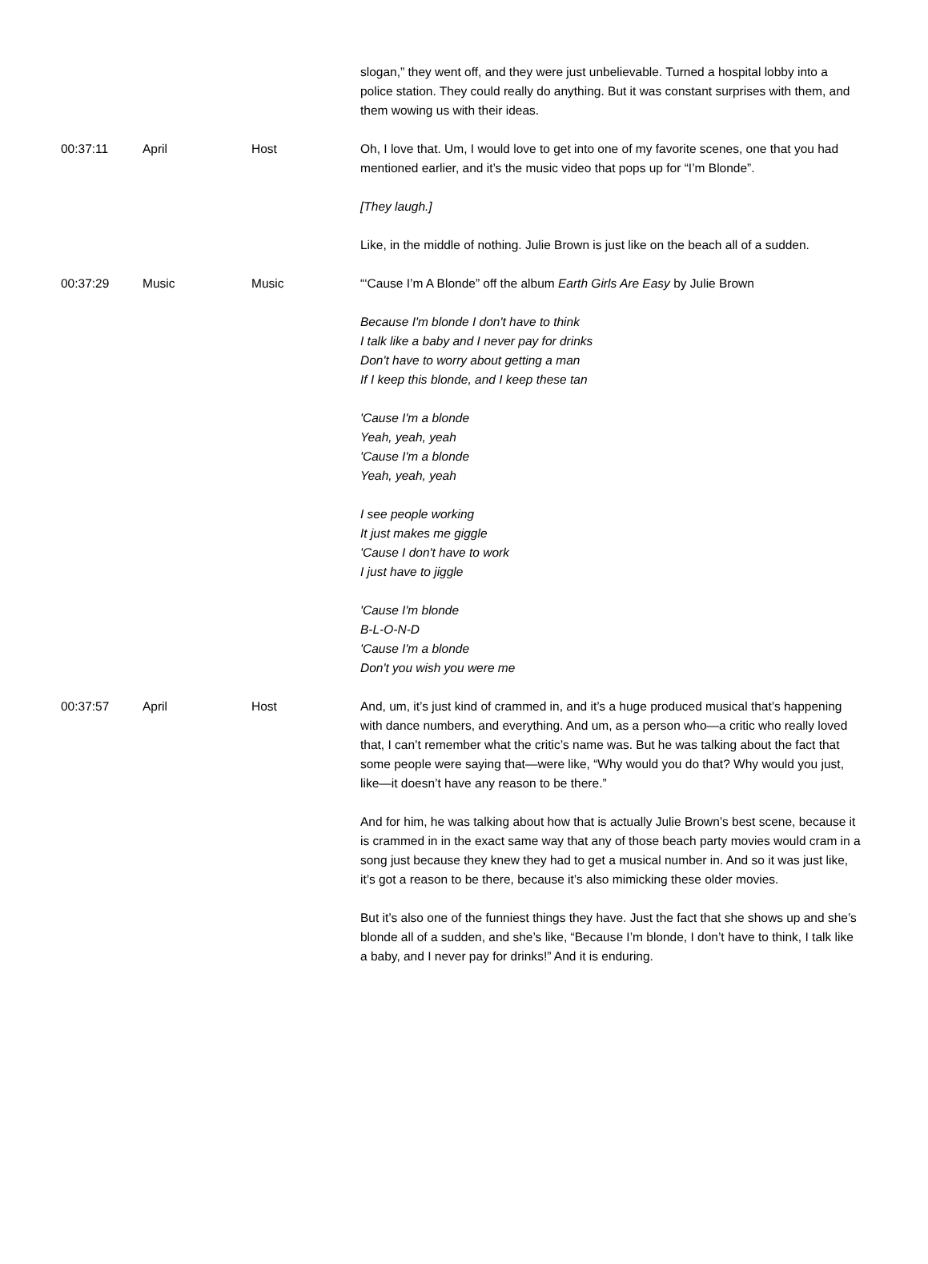| | | | slogan,” they went off, and they were just unbelievable. Turned a hospital lobby into a police station. They could really do anything. But it was constant surprises with them, and them wowing us with their ideas. |
| 00:37:11 | April | Host | Oh, I love that. Um, I would love to get into one of my favorite scenes, one that you had mentioned earlier, and it’s the music video that pops up for “I’m Blonde”. [They laugh.] Like, in the middle of nothing. Julie Brown is just like on the beach all of a sudden. |
| 00:37:29 | Music | Music | “‘Cause I’m A Blonde” off the album Earth Girls Are Easy by Julie Brown Because I'm blonde I don't have to think I talk like a baby and I never pay for drinks Don't have to worry about getting a man If I keep this blonde, and I keep these tan 'Cause I'm a blonde Yeah, yeah, yeah 'Cause I'm a blonde Yeah, yeah, yeah I see people working It just makes me giggle 'Cause I don't have to work I just have to jiggle 'Cause I'm blonde B-L-O-N-D 'Cause I'm a blonde Don't you wish you were me |
| 00:37:57 | April | Host | And, um, it’s just kind of crammed in, and it’s a huge produced musical that’s happening with dance numbers, and everything. And um, as a person who—a critic who really loved that, I can’t remember what the critic’s name was. But he was talking about the fact that some people were saying that—were like, “Why would you do that? Why would you just, like—it doesn’t have any reason to be there.” And for him, he was talking about how that is actually Julie Brown’s best scene, because it is crammed in in the exact same way that any of those beach party movies would cram in a song just because they knew they had to get a musical number in. And so it was just like, it’s got a reason to be there, because it’s also mimicking these older movies. But it’s also one of the funniest things they have. Just the fact that she shows up and she’s blonde all of a sudden, and she’s like, “Because I’m blonde, I don’t have to think, I talk like a baby, and I never pay for drinks!” And it is enduring. |